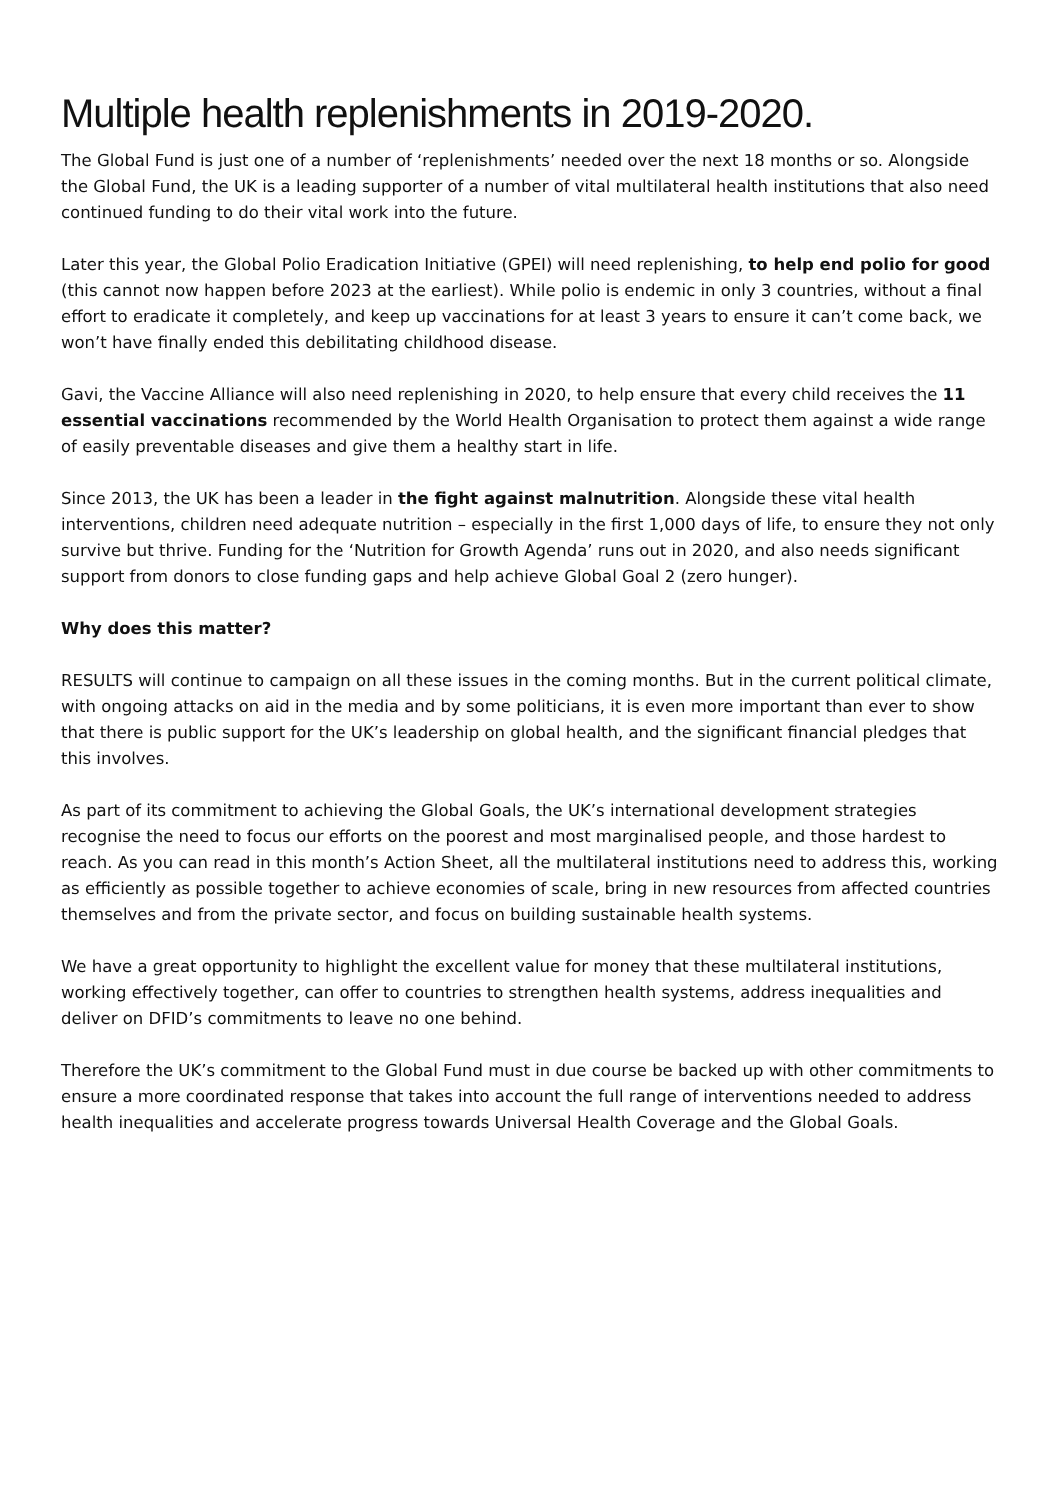Multiple health replenishments in 2019-2020.
The Global Fund is just one of a number of ‘replenishments’ needed over the next 18 months or so. Alongside the Global Fund, the UK is a leading supporter of a number of vital multilateral health institutions that also need continued funding to do their vital work into the future.
Later this year, the Global Polio Eradication Initiative (GPEI) will need replenishing, to help end polio for good (this cannot now happen before 2023 at the earliest). While polio is endemic in only 3 countries, without a final effort to eradicate it completely, and keep up vaccinations for at least 3 years to ensure it can’t come back, we won’t have finally ended this debilitating childhood disease.
Gavi, the Vaccine Alliance will also need replenishing in 2020, to help ensure that every child receives the 11 essential vaccinations recommended by the World Health Organisation to protect them against a wide range of easily preventable diseases and give them a healthy start in life.
Since 2013, the UK has been a leader in the fight against malnutrition. Alongside these vital health interventions, children need adequate nutrition – especially in the first 1,000 days of life, to ensure they not only survive but thrive. Funding for the ‘Nutrition for Growth Agenda’ runs out in 2020, and also needs significant support from donors to close funding gaps and help achieve Global Goal 2 (zero hunger).
Why does this matter?
RESULTS will continue to campaign on all these issues in the coming months. But in the current political climate, with ongoing attacks on aid in the media and by some politicians, it is even more important than ever to show that there is public support for the UK’s leadership on global health, and the significant financial pledges that this involves.
As part of its commitment to achieving the Global Goals, the UK’s international development strategies recognise the need to focus our efforts on the poorest and most marginalised people, and those hardest to reach. As you can read in this month’s Action Sheet, all the multilateral institutions need to address this, working as efficiently as possible together to achieve economies of scale, bring in new resources from affected countries themselves and from the private sector, and focus on building sustainable health systems.
We have a great opportunity to highlight the excellent value for money that these multilateral institutions, working effectively together, can offer to countries to strengthen health systems, address inequalities and deliver on DFID’s commitments to leave no one behind.
Therefore the UK’s commitment to the Global Fund must in due course be backed up with other commitments to ensure a more coordinated response that takes into account the full range of interventions needed to address health inequalities and accelerate progress towards Universal Health Coverage and the Global Goals.